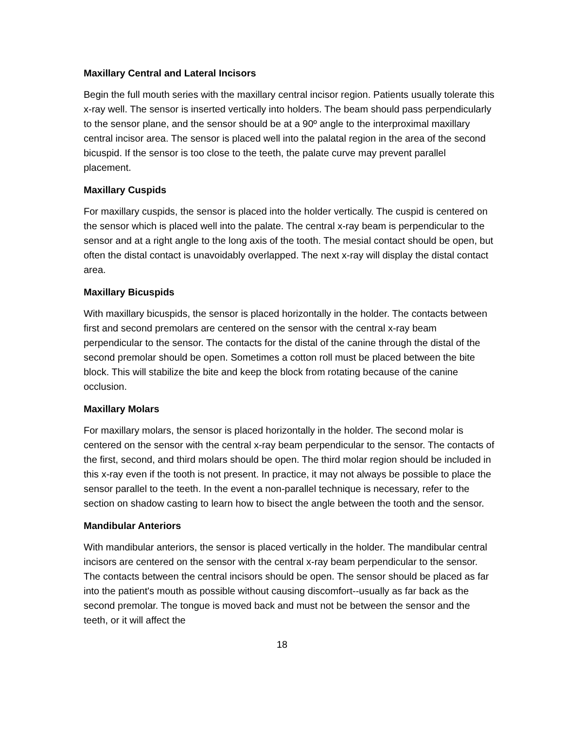Maxillary Central and Lateral Incisors
Begin the full mouth series with the maxillary central incisor region. Patients usually tolerate this x-ray well. The sensor is inserted vertically into holders. The beam should pass perpendicularly to the sensor plane, and the sensor should be at a 90º angle to the interproximal maxillary central incisor area. The sensor is placed well into the palatal region in the area of the second bicuspid. If the sensor is too close to the teeth, the palate curve may prevent parallel placement.
Maxillary Cuspids
For maxillary cuspids, the sensor is placed into the holder vertically. The cuspid is centered on the sensor which is placed well into the palate. The central x-ray beam is perpendicular to the sensor and at a right angle to the long axis of the tooth. The mesial contact should be open, but often the distal contact is unavoidably overlapped. The next x-ray will display the distal contact area.
Maxillary Bicuspids
With maxillary bicuspids, the sensor is placed horizontally in the holder. The contacts between first and second premolars are centered on the sensor with the central x-ray beam perpendicular to the sensor. The contacts for the distal of the canine through the distal of the second premolar should be open. Sometimes a cotton roll must be placed between the bite block. This will stabilize the bite and keep the block from rotating because of the canine occlusion.
Maxillary Molars
For maxillary molars, the sensor is placed horizontally in the holder. The second molar is centered on the sensor with the central x-ray beam perpendicular to the sensor. The contacts of the first, second, and third molars should be open. The third molar region should be included in this x-ray even if the tooth is not present. In practice, it may not always be possible to place the sensor parallel to the teeth. In the event a non-parallel technique is necessary, refer to the section on shadow casting to learn how to bisect the angle between the tooth and the sensor.
Mandibular Anteriors
With mandibular anteriors, the sensor is placed vertically in the holder. The mandibular central incisors are centered on the sensor with the central x-ray beam perpendicular to the sensor. The contacts between the central incisors should be open. The sensor should be placed as far into the patient's mouth as possible without causing discomfort--usually as far back as the second premolar. The tongue is moved back and must not be between the sensor and the teeth, or it will affect the
18